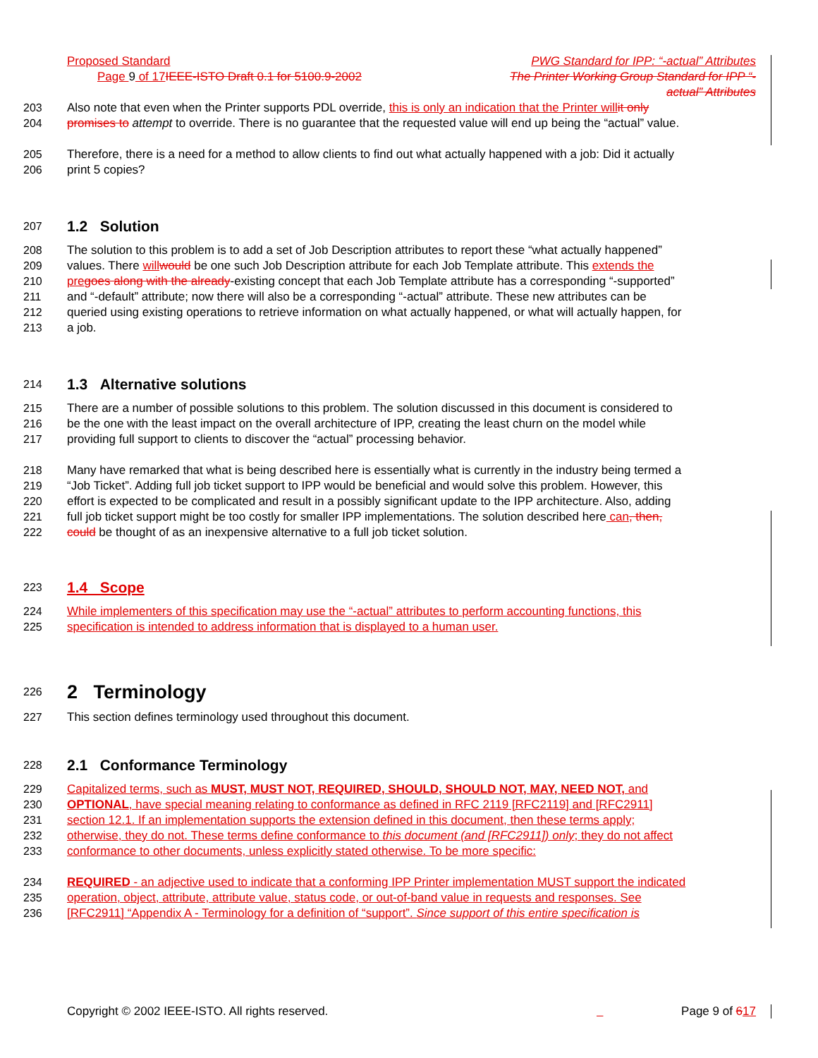Proposed Standard PWG Standard for IPP: “-actual” Attributes
Page 9 of 17 IEEE-ISTO Draft 0.1 for 5100.9-2002 The Printer Working Group Standard for IPP “-
actual” Attributes
203 Also note that even when the Printer supports PDL override, this is only an indication that the Printer will it only
204 promises to attempt to override. There is no guarantee that the requested value will end up being the “actual” value.
205 Therefore, there is a need for a method to allow clients to find out what actually happened with a job: Did it actually
206 print 5 copies?
207
1.2 Solution
208 The solution to this problem is to add a set of Job Description attributes to report these “what actually happened”
209 values. There will would be one such Job Description attribute for each Job Template attribute. This extends the
210 pre goes along with the already-existing concept that each Job Template attribute has a corresponding “-supported”
211 and “-default” attribute; now there will also be a corresponding “-actual” attribute. These new attributes can be
212 queried using existing operations to retrieve information on what actually happened, or what will actually happen, for
213 a job.
214
1.3 Alternative solutions
215 There are a number of possible solutions to this problem. The solution discussed in this document is considered to
216 be the one with the least impact on the overall architecture of IPP, creating the least churn on the model while
217 providing full support to clients to discover the “actual” processing behavior.
218 Many have remarked that what is being described here is essentially what is currently in the industry being termed a
219 “Job Ticket”. Adding full job ticket support to IPP would be beneficial and would solve this problem. However, this
220 effort is expected to be complicated and result in a possibly significant update to the IPP architecture. Also, adding
221 full job ticket support might be too costly for smaller IPP implementations. The solution described here can, then,
222 could be thought of as an inexpensive alternative to a full job ticket solution.
223
1.4 Scope
224 While implementers of this specification may use the “-actual” attributes to perform accounting functions, this
225 specification is intended to address information that is displayed to a human user.
226
2 Terminology
227 This section defines terminology used throughout this document.
228
2.1 Conformance Terminology
229 Capitalized terms, such as MUST, MUST NOT, REQUIRED, SHOULD, SHOULD NOT, MAY, NEED NOT, and
230 OPTIONAL, have special meaning relating to conformance as defined in RFC 2119 [RFC2119] and [RFC2911]
231 section 12.1. If an implementation supports the extension defined in this document, then these terms apply;
232 otherwise, they do not. These terms define conformance to this document (and [RFC2911]) only; they do not affect
233 conformance to other documents, unless explicitly stated otherwise. To be more specific:
234 REQUIRED - an adjective used to indicate that a conforming IPP Printer implementation MUST support the indicated
235 operation, object, attribute, attribute value, status code, or out-of-band value in requests and responses. See
236 [RFC2911] “Appendix A - Terminology for a definition of “support”. Since support of this entire specification is
Copyright © 2002 IEEE-ISTO. All rights reserved. Page 9 of 617